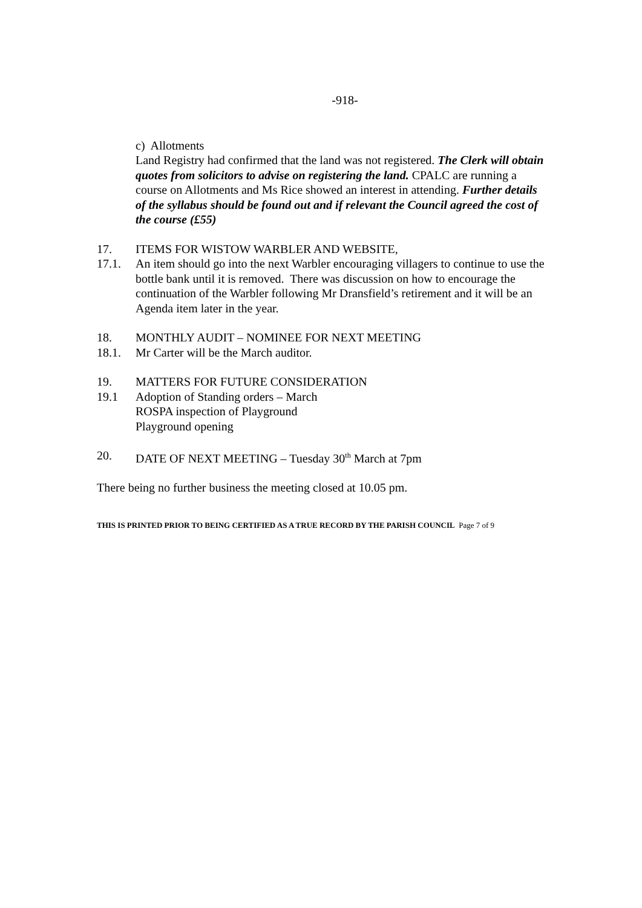-918-
c) Allotments
Land Registry had confirmed that the land was not registered. The Clerk will obtain quotes from solicitors to advise on registering the land. CPALC are running a course on Allotments and Ms Rice showed an interest in attending. Further details of the syllabus should be found out and if relevant the Council agreed the cost of the course (£55)
17. ITEMS FOR WISTOW WARBLER AND WEBSITE,
17.1. An item should go into the next Warbler encouraging villagers to continue to use the bottle bank until it is removed. There was discussion on how to encourage the continuation of the Warbler following Mr Dransfield’s retirement and it will be an Agenda item later in the year.
18. MONTHLY AUDIT – NOMINEE FOR NEXT MEETING
18.1. Mr Carter will be the March auditor.
19. MATTERS FOR FUTURE CONSIDERATION
19.1 Adoption of Standing orders – March
ROSPA inspection of Playground
Playground opening
20. DATE OF NEXT MEETING – Tuesday 30<sup>th</sup> March at 7pm
There being no further business the meeting closed at 10.05 pm.
THIS IS PRINTED PRIOR TO BEING CERTIFIED AS A TRUE RECORD BY THE PARISH COUNCIL Page 7 of 9